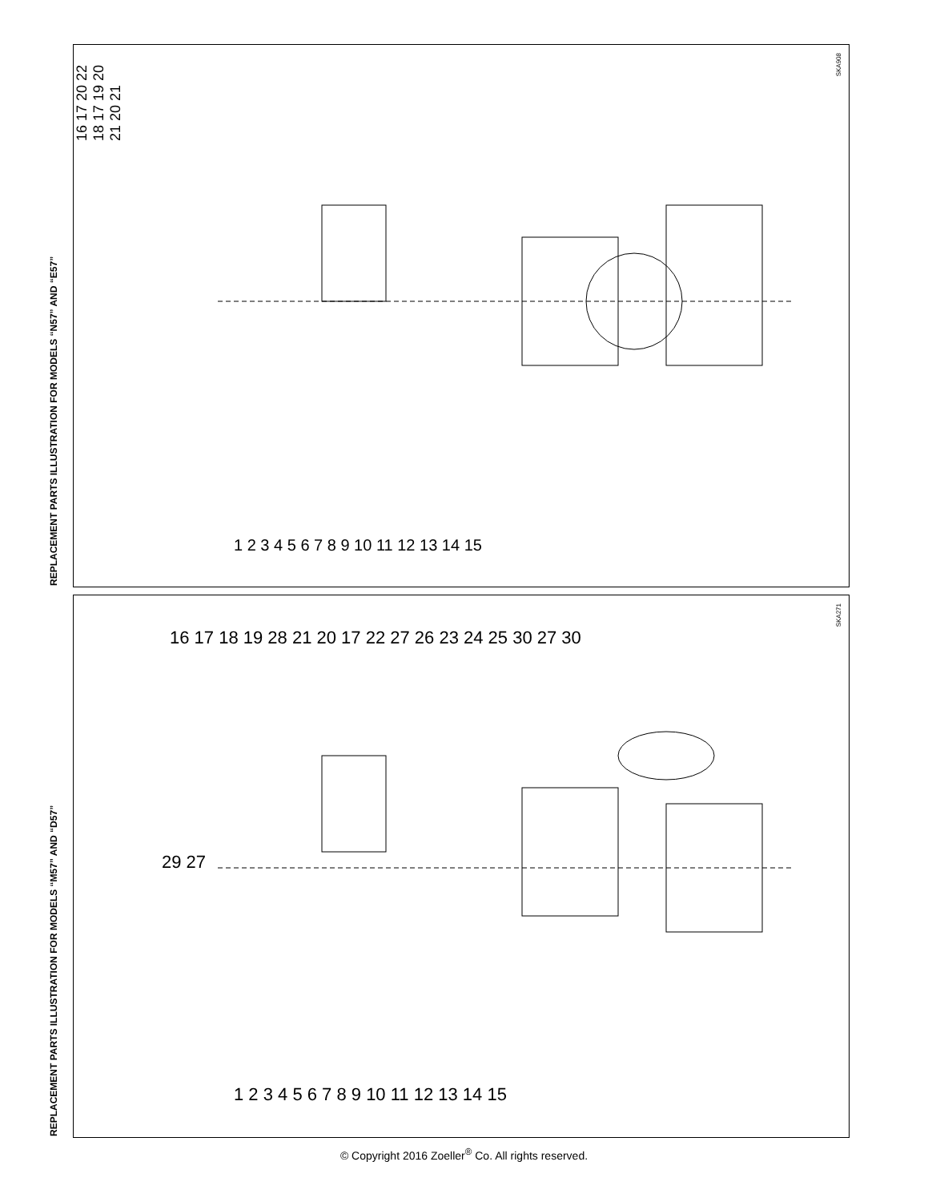REPLACEMENT PARTS ILLUSTRATION FOR MODELS “N57” AND “E57”
SKA908
16 17 20 22 18 17 19 20 21 20 21
1 2 3 4 5 6 7 8 9 10 11 12 13 14 15
REPLACEMENT PARTS ILLUSTRATION FOR MODELS “M57” AND “D57”
SKA271
16 17 18 19 28 21 20 17 22 27 26 23 24 25 30 27 30
29 27
1 2 3 4 5 6 7 8 9 10 11 12 13 14 15
© Copyright 2016 Zoeller<sup>®</sup> Co. All rights reserved.